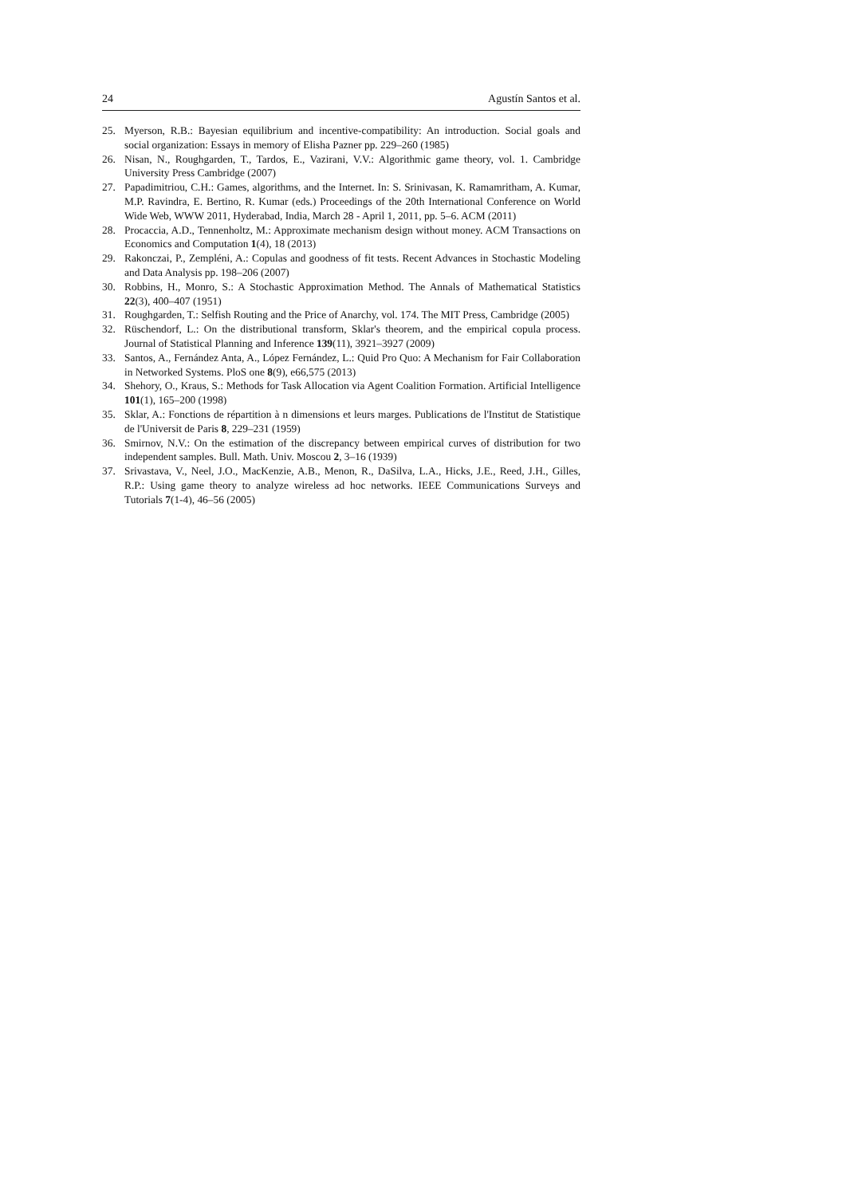24 Agustín Santos et al.
25. Myerson, R.B.: Bayesian equilibrium and incentive-compatibility: An introduction. Social goals and social organization: Essays in memory of Elisha Pazner pp. 229–260 (1985)
26. Nisan, N., Roughgarden, T., Tardos, E., Vazirani, V.V.: Algorithmic game theory, vol. 1. Cambridge University Press Cambridge (2007)
27. Papadimitriou, C.H.: Games, algorithms, and the Internet. In: S. Srinivasan, K. Ramamritham, A. Kumar, M.P. Ravindra, E. Bertino, R. Kumar (eds.) Proceedings of the 20th International Conference on World Wide Web, WWW 2011, Hyderabad, India, March 28 - April 1, 2011, pp. 5–6. ACM (2011)
28. Procaccia, A.D., Tennenholtz, M.: Approximate mechanism design without money. ACM Transactions on Economics and Computation 1(4), 18 (2013)
29. Rakonczai, P., Zempléni, A.: Copulas and goodness of fit tests. Recent Advances in Stochastic Modeling and Data Analysis pp. 198–206 (2007)
30. Robbins, H., Monro, S.: A Stochastic Approximation Method. The Annals of Mathematical Statistics 22(3), 400–407 (1951)
31. Roughgarden, T.: Selfish Routing and the Price of Anarchy, vol. 174. The MIT Press, Cambridge (2005)
32. Rüschendorf, L.: On the distributional transform, Sklar's theorem, and the empirical copula process. Journal of Statistical Planning and Inference 139(11), 3921–3927 (2009)
33. Santos, A., Fernández Anta, A., López Fernández, L.: Quid Pro Quo: A Mechanism for Fair Collaboration in Networked Systems. PloS one 8(9), e66,575 (2013)
34. Shehory, O., Kraus, S.: Methods for Task Allocation via Agent Coalition Formation. Artificial Intelligence 101(1), 165–200 (1998)
35. Sklar, A.: Fonctions de répartition à n dimensions et leurs marges. Publications de l'Institut de Statistique de l'Universit de Paris 8, 229–231 (1959)
36. Smirnov, N.V.: On the estimation of the discrepancy between empirical curves of distribution for two independent samples. Bull. Math. Univ. Moscou 2, 3–16 (1939)
37. Srivastava, V., Neel, J.O., MacKenzie, A.B., Menon, R., DaSilva, L.A., Hicks, J.E., Reed, J.H., Gilles, R.P.: Using game theory to analyze wireless ad hoc networks. IEEE Communications Surveys and Tutorials 7(1-4), 46–56 (2005)